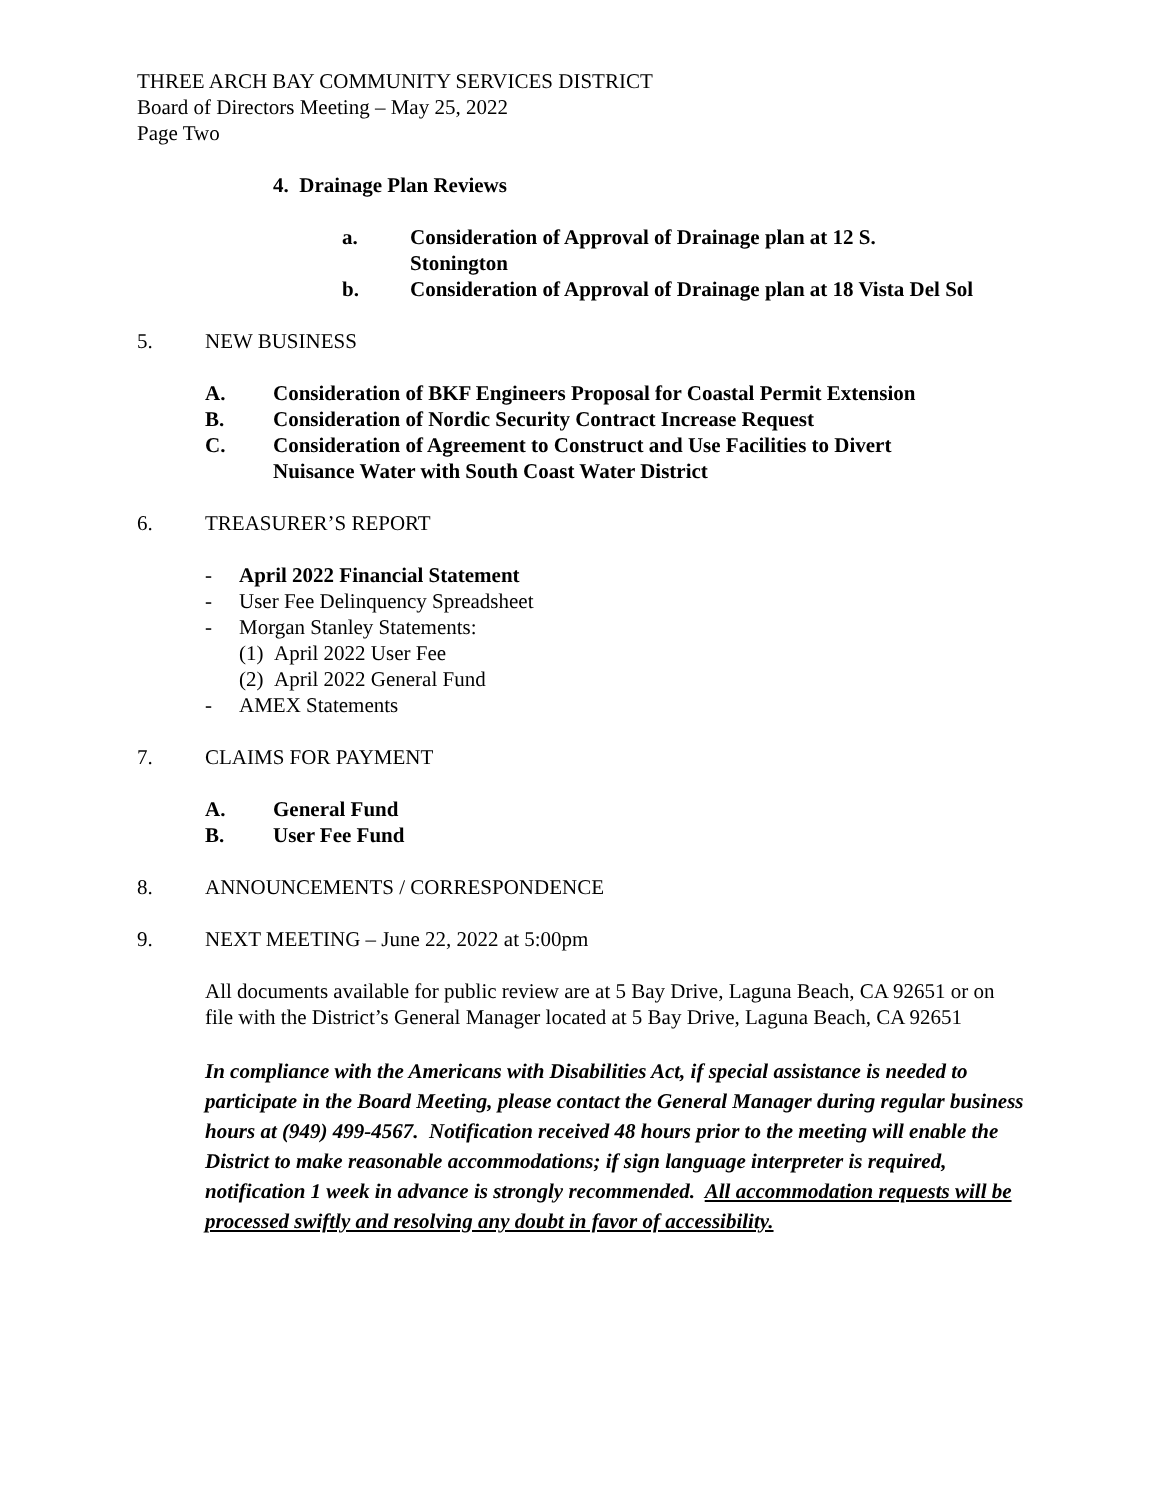THREE ARCH BAY COMMUNITY SERVICES DISTRICT
Board of Directors Meeting – May 25, 2022
Page Two
4. Drainage Plan Reviews
a. Consideration of Approval of Drainage plan at 12 S.
Stonington
b. Consideration of Approval of Drainage plan at 18 Vista Del Sol
5. NEW BUSINESS
A. Consideration of BKF Engineers Proposal for Coastal Permit Extension
B. Consideration of Nordic Security Contract Increase Request
C. Consideration of Agreement to Construct and Use Facilities to Divert
Nuisance Water with South Coast Water District
6. TREASURER’S REPORT
- April 2022 Financial Statement
- User Fee Delinquency Spreadsheet
- Morgan Stanley Statements:
(1) April 2022 User Fee
(2) April 2022 General Fund
- AMEX Statements
7. CLAIMS FOR PAYMENT
A. General Fund
B. User Fee Fund
8. ANNOUNCEMENTS / CORRESPONDENCE
9. NEXT MEETING – June 22, 2022 at 5:00pm
All documents available for public review are at 5 Bay Drive, Laguna Beach, CA 92651 or on file with the District’s General Manager located at 5 Bay Drive, Laguna Beach, CA 92651
In compliance with the Americans with Disabilities Act, if special assistance is needed to participate in the Board Meeting, please contact the General Manager during regular business hours at (949) 499-4567. Notification received 48 hours prior to the meeting will enable the District to make reasonable accommodations; if sign language interpreter is required, notification 1 week in advance is strongly recommended. All accommodation requests will be processed swiftly and resolving any doubt in favor of accessibility.